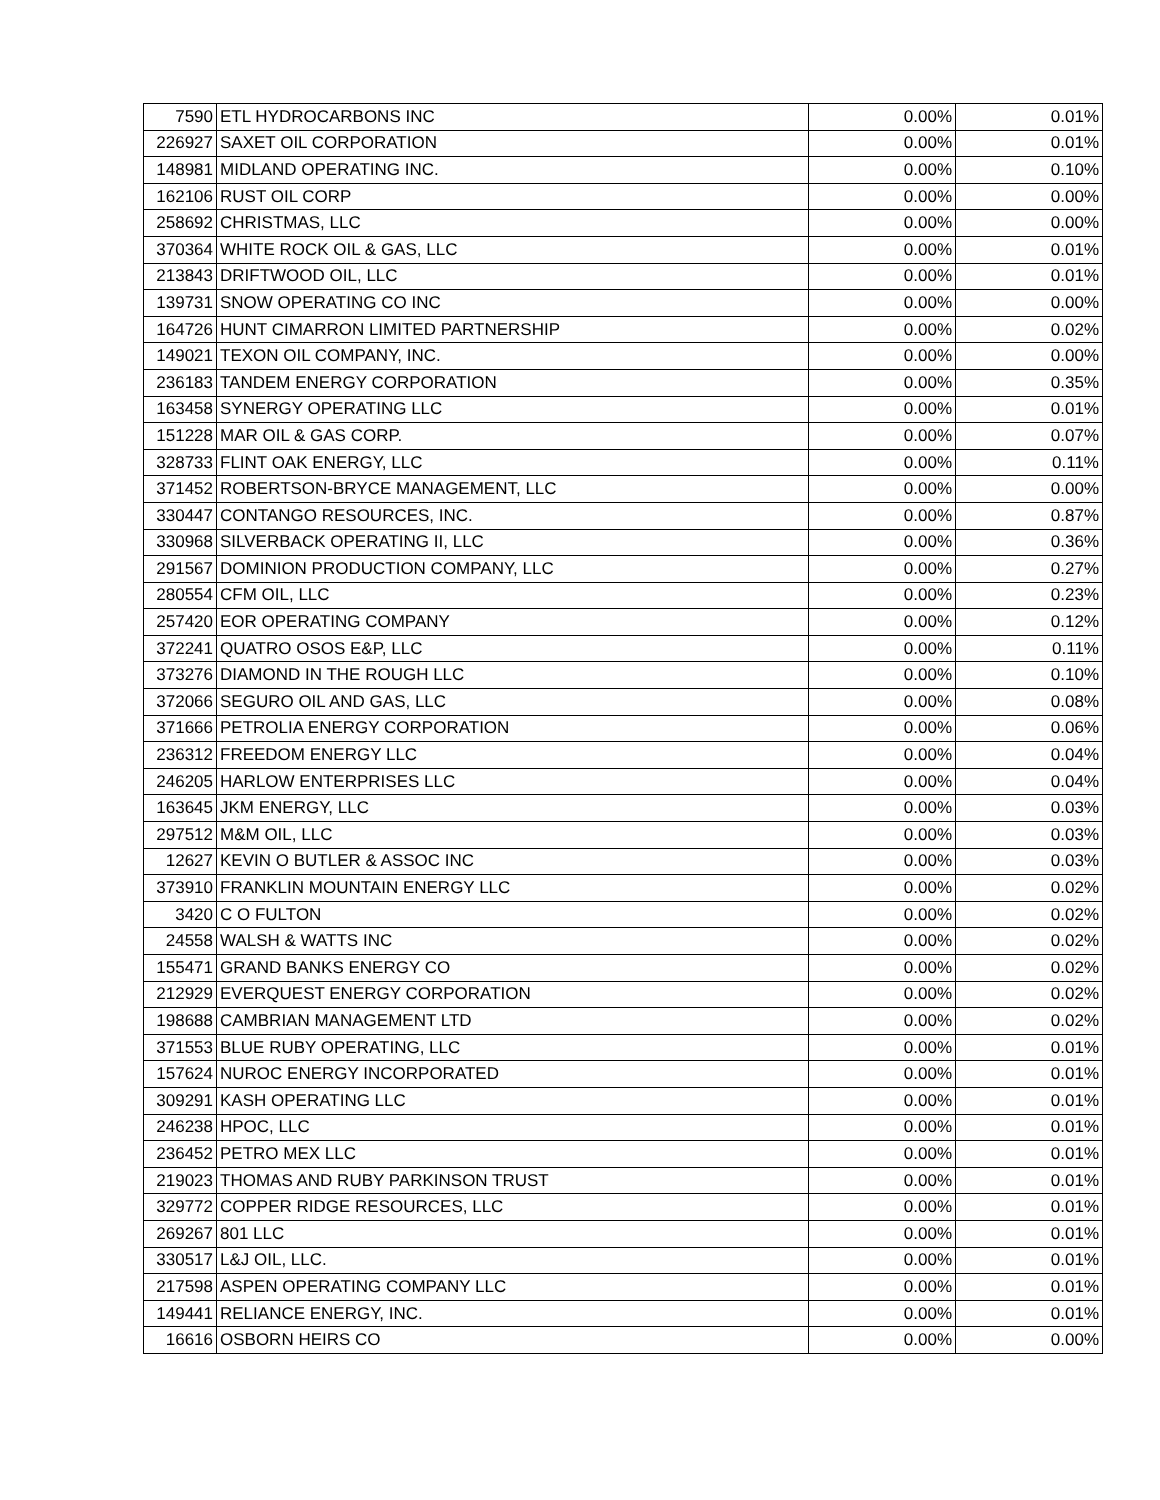| 7590 | ETL HYDROCARBONS INC | 0.00% | 0.01% |
| 226927 | SAXET OIL CORPORATION | 0.00% | 0.01% |
| 148981 | MIDLAND OPERATING INC. | 0.00% | 0.10% |
| 162106 | RUST OIL CORP | 0.00% | 0.00% |
| 258692 | CHRISTMAS, LLC | 0.00% | 0.00% |
| 370364 | WHITE ROCK OIL & GAS, LLC | 0.00% | 0.01% |
| 213843 | DRIFTWOOD OIL, LLC | 0.00% | 0.01% |
| 139731 | SNOW OPERATING CO INC | 0.00% | 0.00% |
| 164726 | HUNT CIMARRON LIMITED PARTNERSHIP | 0.00% | 0.02% |
| 149021 | TEXON OIL COMPANY, INC. | 0.00% | 0.00% |
| 236183 | TANDEM ENERGY CORPORATION | 0.00% | 0.35% |
| 163458 | SYNERGY OPERATING LLC | 0.00% | 0.01% |
| 151228 | MAR OIL & GAS CORP. | 0.00% | 0.07% |
| 328733 | FLINT OAK ENERGY, LLC | 0.00% | 0.11% |
| 371452 | ROBERTSON-BRYCE MANAGEMENT, LLC | 0.00% | 0.00% |
| 330447 | CONTANGO RESOURCES, INC. | 0.00% | 0.87% |
| 330968 | SILVERBACK OPERATING II, LLC | 0.00% | 0.36% |
| 291567 | DOMINION PRODUCTION COMPANY, LLC | 0.00% | 0.27% |
| 280554 | CFM OIL, LLC | 0.00% | 0.23% |
| 257420 | EOR OPERATING COMPANY | 0.00% | 0.12% |
| 372241 | QUATRO OSOS E&P, LLC | 0.00% | 0.11% |
| 373276 | DIAMOND IN THE ROUGH LLC | 0.00% | 0.10% |
| 372066 | SEGURO OIL AND GAS, LLC | 0.00% | 0.08% |
| 371666 | PETROLIA ENERGY CORPORATION | 0.00% | 0.06% |
| 236312 | FREEDOM ENERGY LLC | 0.00% | 0.04% |
| 246205 | HARLOW ENTERPRISES LLC | 0.00% | 0.04% |
| 163645 | JKM ENERGY, LLC | 0.00% | 0.03% |
| 297512 | M&M OIL, LLC | 0.00% | 0.03% |
| 12627 | KEVIN O BUTLER & ASSOC INC | 0.00% | 0.03% |
| 373910 | FRANKLIN MOUNTAIN ENERGY LLC | 0.00% | 0.02% |
| 3420 | C O FULTON | 0.00% | 0.02% |
| 24558 | WALSH & WATTS INC | 0.00% | 0.02% |
| 155471 | GRAND BANKS ENERGY CO | 0.00% | 0.02% |
| 212929 | EVERQUEST ENERGY CORPORATION | 0.00% | 0.02% |
| 198688 | CAMBRIAN MANAGEMENT LTD | 0.00% | 0.02% |
| 371553 | BLUE RUBY OPERATING, LLC | 0.00% | 0.01% |
| 157624 | NUROC ENERGY INCORPORATED | 0.00% | 0.01% |
| 309291 | KASH OPERATING LLC | 0.00% | 0.01% |
| 246238 | HPOC, LLC | 0.00% | 0.01% |
| 236452 | PETRO MEX LLC | 0.00% | 0.01% |
| 219023 | THOMAS AND RUBY PARKINSON TRUST | 0.00% | 0.01% |
| 329772 | COPPER RIDGE RESOURCES, LLC | 0.00% | 0.01% |
| 269267 | 801 LLC | 0.00% | 0.01% |
| 330517 | L&J OIL, LLC. | 0.00% | 0.01% |
| 217598 | ASPEN OPERATING COMPANY LLC | 0.00% | 0.01% |
| 149441 | RELIANCE ENERGY, INC. | 0.00% | 0.01% |
| 16616 | OSBORN HEIRS CO | 0.00% | 0.00% |